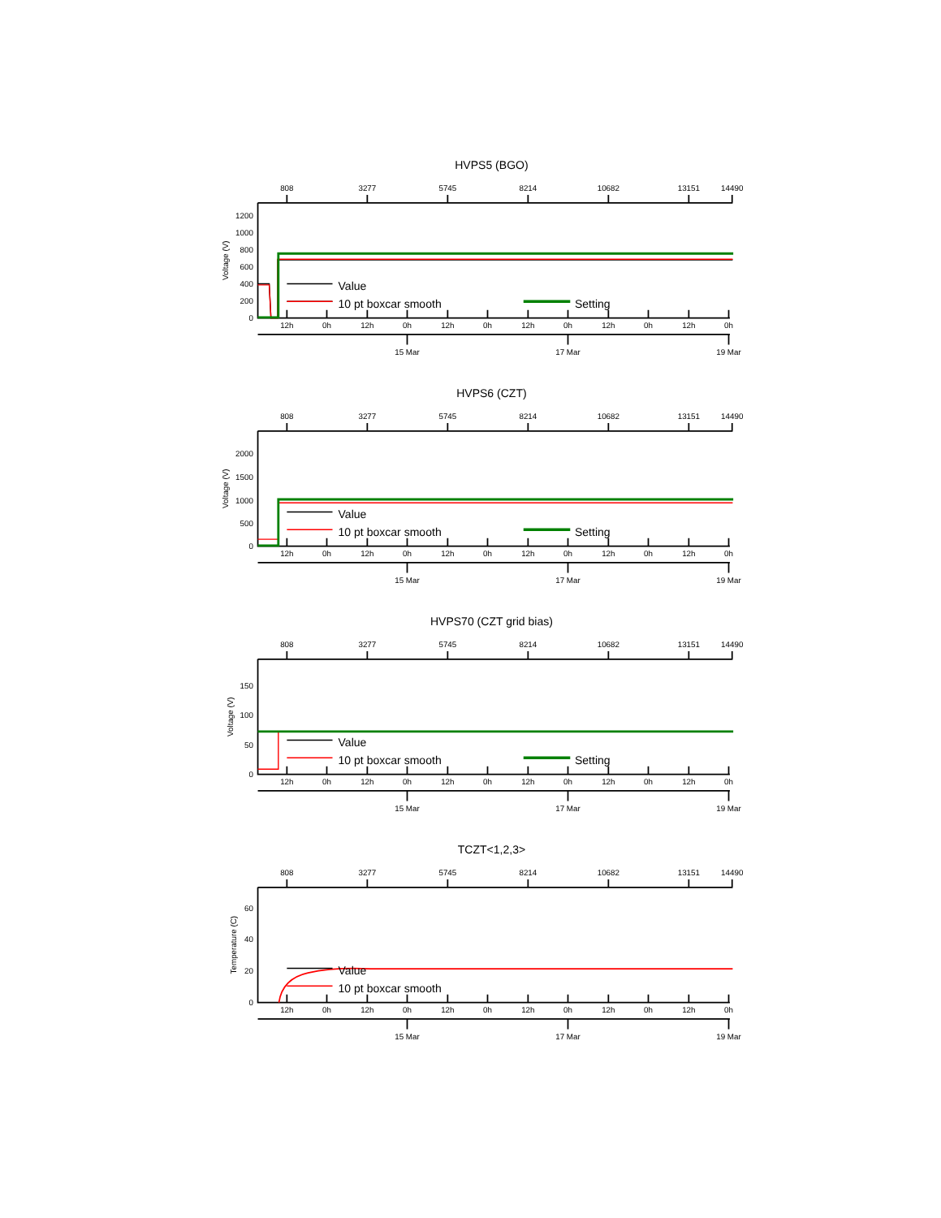HVPS5 (BGO)
808
3277
5745
8214
10682
13151
14490
12h
0h
12h
0h
12h
0h
12h
0h
12h
0h
12h
0h
15 Mar
17 Mar
19 Mar
1200
1000
800
600
400
200
0
Voltage (V)
Value
10 pt boxcar smooth
Setting
HVPS6 (CZT)
808
3277
5745
8214
10682
13151
14490
12h
0h
12h
0h
12h
0h
12h
0h
12h
0h
12h
0h
15 Mar
17 Mar
19 Mar
2000
1500
1000
500
0
Voltage (V)
Value
10 pt boxcar smooth
Setting
HVPS70 (CZT grid bias)
808
3277
5745
8214
10682
13151
14490
12h
0h
12h
0h
12h
0h
12h
0h
12h
0h
12h
0h
15 Mar
17 Mar
19 Mar
150
100
50
0
Voltage (V)
Value
10 pt boxcar smooth
Setting
TCZT<1,2,3>
808
3277
5745
8214
10682
13151
14490
12h
0h
12h
0h
12h
0h
12h
0h
12h
0h
12h
0h
15 Mar
17 Mar
19 Mar
60
40
20
0
Temperature (C)
Value
10 pt boxcar smooth